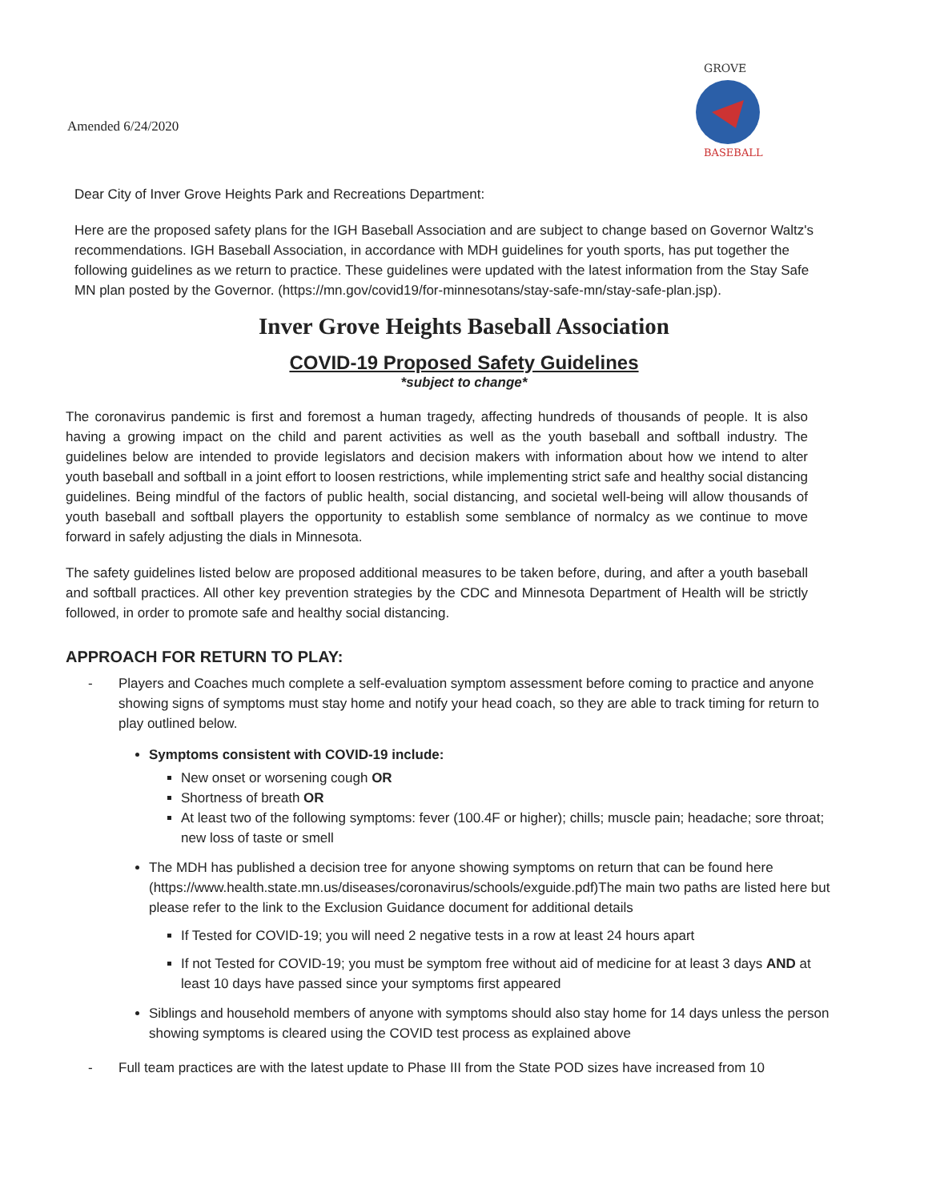Amended 6/24/2020
GROVE
BASEBALL
Dear City of Inver Grove Heights Park and Recreations Department:
Here are the proposed safety plans for the IGH Baseball Association and are subject to change based on Governor Waltz's recommendations. IGH Baseball Association, in accordance with MDH guidelines for youth sports, has put together the following guidelines as we return to practice. These guidelines were updated with the latest information from the Stay Safe MN plan posted by the Governor. (https://mn.gov/covid19/for-minnesotans/stay-safe-mn/stay-safe-plan.jsp).
Inver Grove Heights Baseball Association
COVID-19 Proposed Safety Guidelines
*subject to change*
The coronavirus pandemic is first and foremost a human tragedy, affecting hundreds of thousands of people. It is also having a growing impact on the child and parent activities as well as the youth baseball and softball industry. The guidelines below are intended to provide legislators and decision makers with information about how we intend to alter youth baseball and softball in a joint effort to loosen restrictions, while implementing strict safe and healthy social distancing guidelines. Being mindful of the factors of public health, social distancing, and societal well-being will allow thousands of youth baseball and softball players the opportunity to establish some semblance of normalcy as we continue to move forward in safely adjusting the dials in Minnesota.
The safety guidelines listed below are proposed additional measures to be taken before, during, and after a youth baseball and softball practices. All other key prevention strategies by the CDC and Minnesota Department of Health will be strictly followed, in order to promote safe and healthy social distancing.
APPROACH FOR RETURN TO PLAY:
- Players and Coaches much complete a self-evaluation symptom assessment before coming to practice and anyone showing signs of symptoms must stay home and notify your head coach, so they are able to track timing for return to play outlined below.
Symptoms consistent with COVID-19 include:
New onset or worsening cough OR
Shortness of breath OR
At least two of the following symptoms: fever (100.4F or higher); chills; muscle pain; headache; sore throat; new loss of taste or smell
The MDH has published a decision tree for anyone showing symptoms on return that can be found here (https://www.health.state.mn.us/diseases/coronavirus/schools/exguide.pdf)The main two paths are listed here but please refer to the link to the Exclusion Guidance document for additional details
If Tested for COVID-19; you will need 2 negative tests in a row at least 24 hours apart
If not Tested for COVID-19; you must be symptom free without aid of medicine for at least 3 days AND at least 10 days have passed since your symptoms first appeared
Siblings and household members of anyone with symptoms should also stay home for 14 days unless the person showing symptoms is cleared using the COVID test process as explained above
- Full team practices are with the latest update to Phase III from the State POD sizes have increased from 10